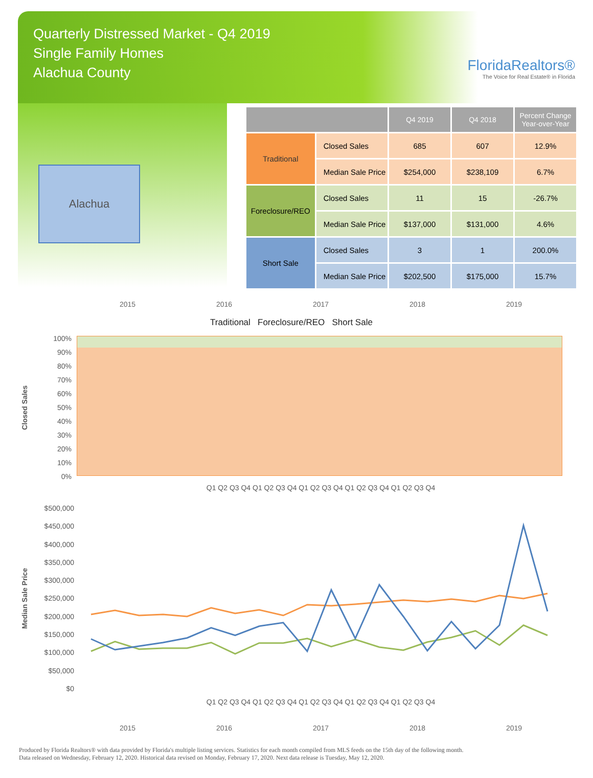Quarterly Distressed Market - Q4 2019
Single Family Homes
Alachua County
FloridaRealtors®
The Voice for Real Estate® in Florida
Alachua
| | | Q4 2019 | Q4 2018 | Percent Change Year-over-Year |
| --- | --- | --- | --- | --- |
| Traditional | Closed Sales | 685 | 607 | 12.9% |
| | Median Sale Price | $254,000 | $238,109 | 6.7% |
| Foreclosure/REO | Closed Sales | 11 | 15 | -26.7% |
| | Median Sale Price | $137,000 | $131,000 | 4.6% |
| Short Sale | Closed Sales | 3 | 1 | 200.0% |
| | Median Sale Price | $202,500 | $175,000 | 15.7% |
2015 2016 2017 2018 2019
Traditional Foreclosure/REO Short Sale
Closed Sales
100%
90%
80%
70%
60%
50%
40%
30%
20%
10%
0%
Q1 Q2 Q3 Q4 Q1 Q2 Q3 Q4 Q1 Q2 Q3 Q4 Q1 Q2 Q3 Q4 Q1 Q2 Q3 Q4
Median Sale Price
$500,000
$450,000
$400,000
$350,000
$300,000
$250,000
$200,000
$150,000
$100,000
$50,000
$0
Q1 Q2 Q3 Q4 Q1 Q2 Q3 Q4 Q1 Q2 Q3 Q4 Q1 Q2 Q3 Q4 Q1 Q2 Q3 Q4
2015 2016 2017 2018 2019
Produced by Florida Realtors® with data provided by Florida's multiple listing services. Statistics for each month compiled from MLS feeds on the 15th day of the following month.
Data released on Wednesday, February 12, 2020. Historical data revised on Monday, February 17, 2020. Next data release is Tuesday, May 12, 2020.